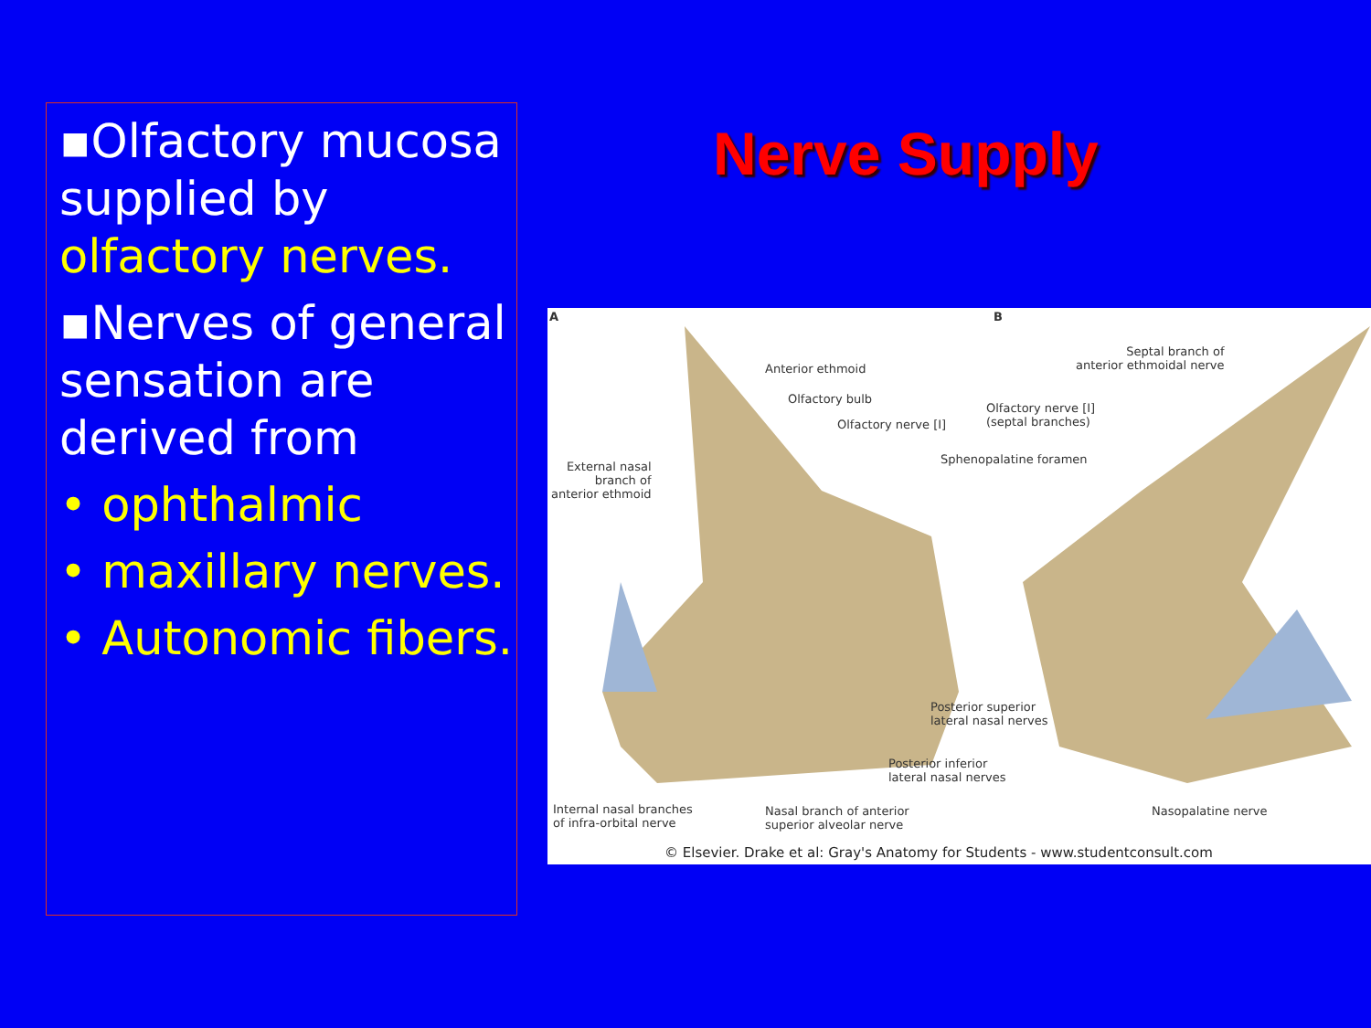Nerve Supply
▪Olfactory mucosa supplied by olfactory nerves.
▪Nerves of general sensation are derived from
• ophthalmic
• maxillary nerves.
• Autonomic fibers.
A B
Anterior ethmoid
Olfactory bulb
Olfactory nerve [I]
Sphenopalatine foramen
Olfactory nerve [I]
(septal branches)
Septal branch of
anterior ethmoidal nerve
External nasal
branch of
anterior ethmoid
Posterior superior
lateral nasal nerves
Posterior inferior
lateral nasal nerves
Internal nasal branches
of infra-orbital nerve
Nasal branch of anterior
superior alveolar nerve
Nasopalatine nerve
© Elsevier. Drake et al: Gray's Anatomy for Students - www.studentconsult.com